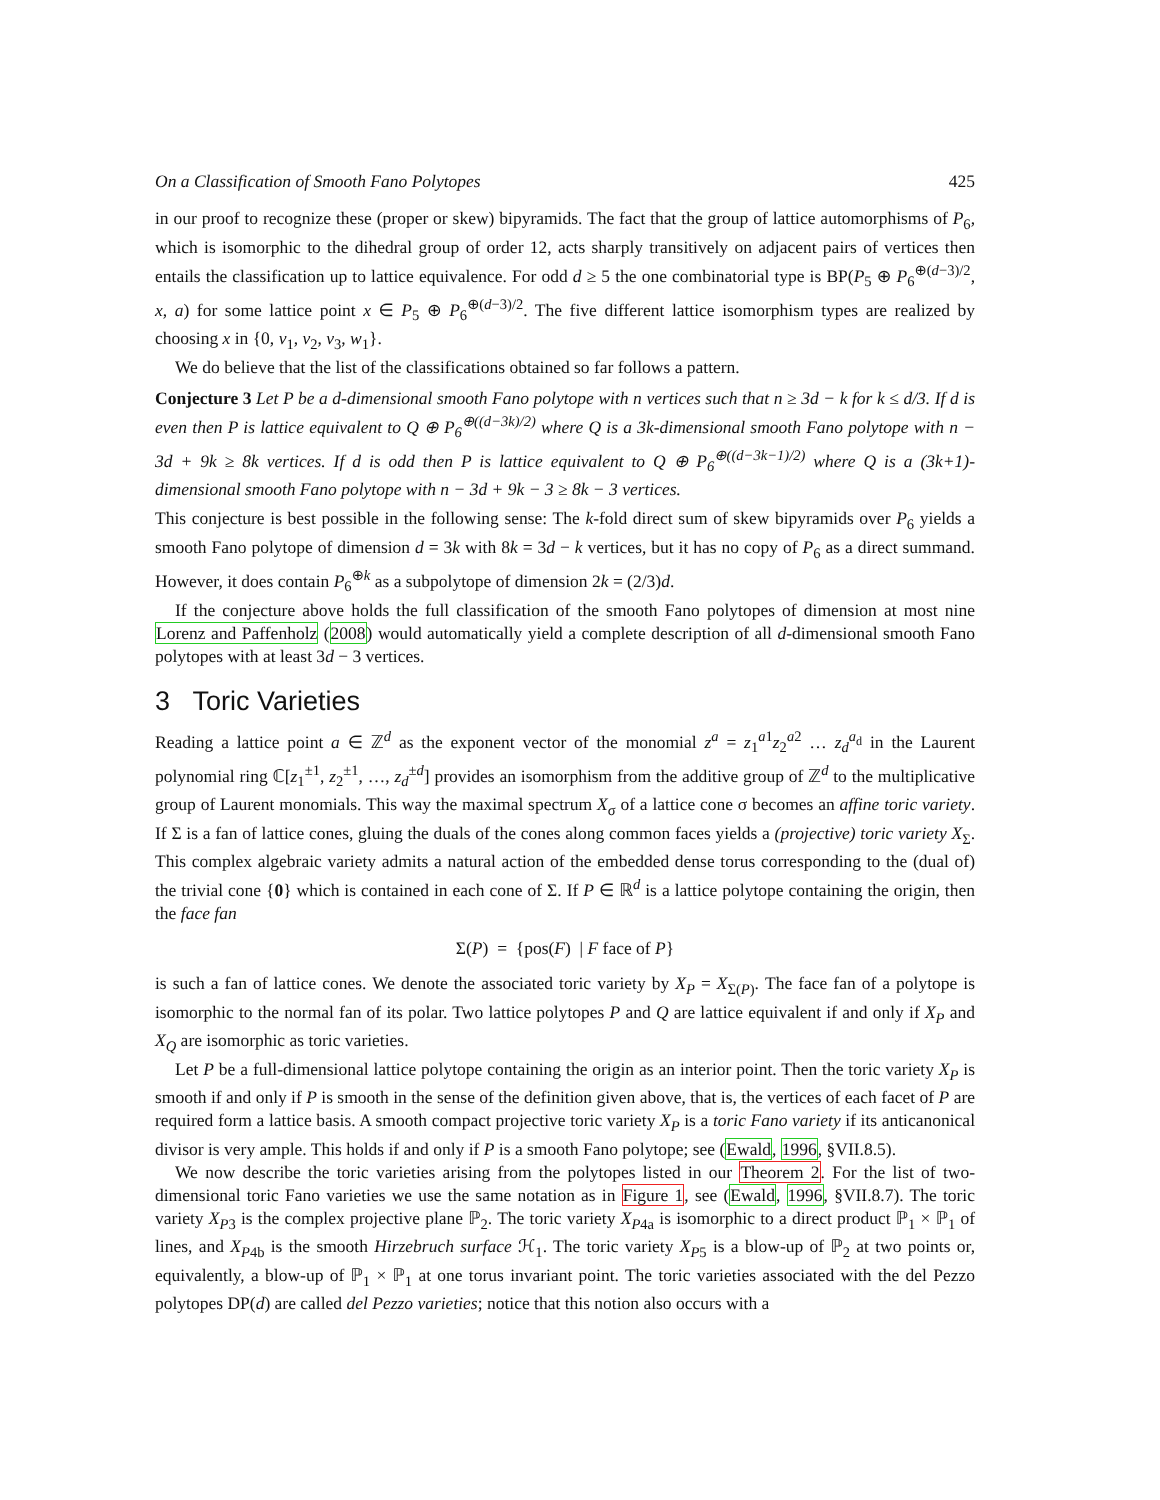On a Classification of Smooth Fano Polytopes 425
in our proof to recognize these (proper or skew) bipyramids. The fact that the group of lattice automorphisms of P<sub>6</sub>, which is isomorphic to the dihedral group of order 12, acts sharply transitively on adjacent pairs of vertices then entails the classification up to lattice equivalence. For odd d ≥ 5 the one combinatorial type is BP(P<sub>5</sub> ⊕ P<sub>6</sub><sup>⊕(d−3)/2</sup>, x, a) for some lattice point x ∈ P<sub>5</sub> ⊕ P<sub>6</sub><sup>⊕(d−3)/2</sup>. The five different lattice isomorphism types are realized by choosing x in {0, v<sub>1</sub>, v<sub>2</sub>, v<sub>3</sub>, w<sub>1</sub>}.
We do believe that the list of the classifications obtained so far follows a pattern.
Conjecture 3 Let P be a d-dimensional smooth Fano polytope with n vertices such that n ≥ 3d − k for k ≤ d/3. If d is even then P is lattice equivalent to Q ⊕ P<sub>6</sub><sup>⊕((d−3k)/2)</sup> where Q is a 3k-dimensional smooth Fano polytope with n − 3d + 9k ≥ 8k vertices. If d is odd then P is lattice equivalent to Q ⊕ P<sub>6</sub><sup>⊕((d−3k−1)/2)</sup> where Q is a (3k+1)-dimensional smooth Fano polytope with n − 3d + 9k − 3 ≥ 8k − 3 vertices.
This conjecture is best possible in the following sense: The k-fold direct sum of skew bipyramids over P<sub>6</sub> yields a smooth Fano polytope of dimension d = 3k with 8k = 3d − k vertices, but it has no copy of P<sub>6</sub> as a direct summand. However, it does contain P<sub>6</sub><sup>⊕k</sup> as a subpolytope of dimension 2k = (2/3)d.
If the conjecture above holds the full classification of the smooth Fano polytopes of dimension at most nine Lorenz and Paffenholz (2008) would automatically yield a complete description of all d-dimensional smooth Fano polytopes with at least 3d − 3 vertices.
3 Toric Varieties
Reading a lattice point a ∈ ℤ<sup>d</sup> as the exponent vector of the monomial z<sup>a</sup> = z<sub>1</sub><sup>a1</sup>z<sub>2</sub><sup>a2</sup> … z<sub>d</sub><sup>a<sub>d</sub></sup> in the Laurent polynomial ring ℂ[z<sub>1</sub><sup>±1</sup>, z<sub>2</sub><sup>±1</sup>, …, z<sub>d</sub><sup>±d</sup>] provides an isomorphism from the additive group of ℤ<sup>d</sup> to the multiplicative group of Laurent monomials. This way the maximal spectrum X<sub>σ</sub> of a lattice cone σ becomes an affine toric variety. If Σ is a fan of lattice cones, gluing the duals of the cones along common faces yields a (projective) toric variety X<sub>Σ</sub>. This complex algebraic variety admits a natural action of the embedded dense torus corresponding to the (dual of) the trivial cone {0} which is contained in each cone of Σ. If P ∈ ℝ<sup>d</sup> is a lattice polytope containing the origin, then the face fan
Σ(P) = {pos(F) | F face of P}
is such a fan of lattice cones. We denote the associated toric variety by X<sub>P</sub> = X<sub>Σ(P)</sub>. The face fan of a polytope is isomorphic to the normal fan of its polar. Two lattice polytopes P and Q are lattice equivalent if and only if X<sub>P</sub> and X<sub>Q</sub> are isomorphic as toric varieties.
Let P be a full-dimensional lattice polytope containing the origin as an interior point. Then the toric variety X<sub>P</sub> is smooth if and only if P is smooth in the sense of the definition given above, that is, the vertices of each facet of P are required form a lattice basis. A smooth compact projective toric variety X<sub>P</sub> is a toric Fano variety if its anticanonical divisor is very ample. This holds if and only if P is a smooth Fano polytope; see (Ewald, 1996, §VII.8.5).
We now describe the toric varieties arising from the polytopes listed in our Theorem 2. For the list of two-dimensional toric Fano varieties we use the same notation as in Figure 1, see (Ewald, 1996, §VII.8.7). The toric variety X<sub>P3</sub> is the complex projective plane ℙ<sub>2</sub>. The toric variety X<sub>P4a</sub> is isomorphic to a direct product ℙ<sub>1</sub> × ℙ<sub>1</sub> of lines, and X<sub>P4b</sub> is the smooth Hirzebruch surface ℋ<sub>1</sub>. The toric variety X<sub>P5</sub> is a blow-up of ℙ<sub>2</sub> at two points or, equivalently, a blow-up of ℙ<sub>1</sub> × ℙ<sub>1</sub> at one torus invariant point. The toric varieties associated with the del Pezzo polytopes DP(d) are called del Pezzo varieties; notice that this notion also occurs with a